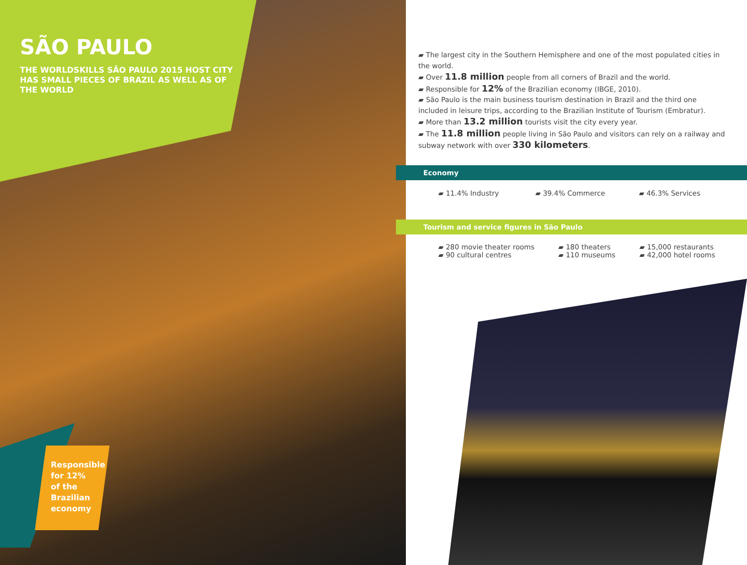SÃO PAULO
THE WORLDSKILLS SÃO PAULO 2015 HOST CITY HAS SMALL PIECES OF BRAZIL AS WELL AS OF THE WORLD
Responsible
for 12%
of the
Brazilian
economy
▰ The largest city in the Southern Hemisphere and one of the most populated cities in the world.
▰ Over 11.8 million people from all corners of Brazil and the world.
▰ Responsible for 12% of the Brazilian economy (IBGE, 2010).
▰ São Paulo is the main business tourism destination in Brazil and the third one included in leisure trips, according to the Brazilian Institute of Tourism (Embratur).
▰ More than 13.2 million tourists visit the city every year.
▰ The 11.8 million people living in São Paulo and visitors can rely on a railway and subway network with over 330 kilometers.
Economy
▰ 11.4% Industry ▰ 39.4% Commerce ▰ 46.3% Services
Tourism and service figures in São Paulo
▰ 280 movie theater rooms
▰ 90 cultural centres ▰ 180 theaters
▰ 110 museums ▰ 15,000 restaurants
▰ 42,000 hotel rooms